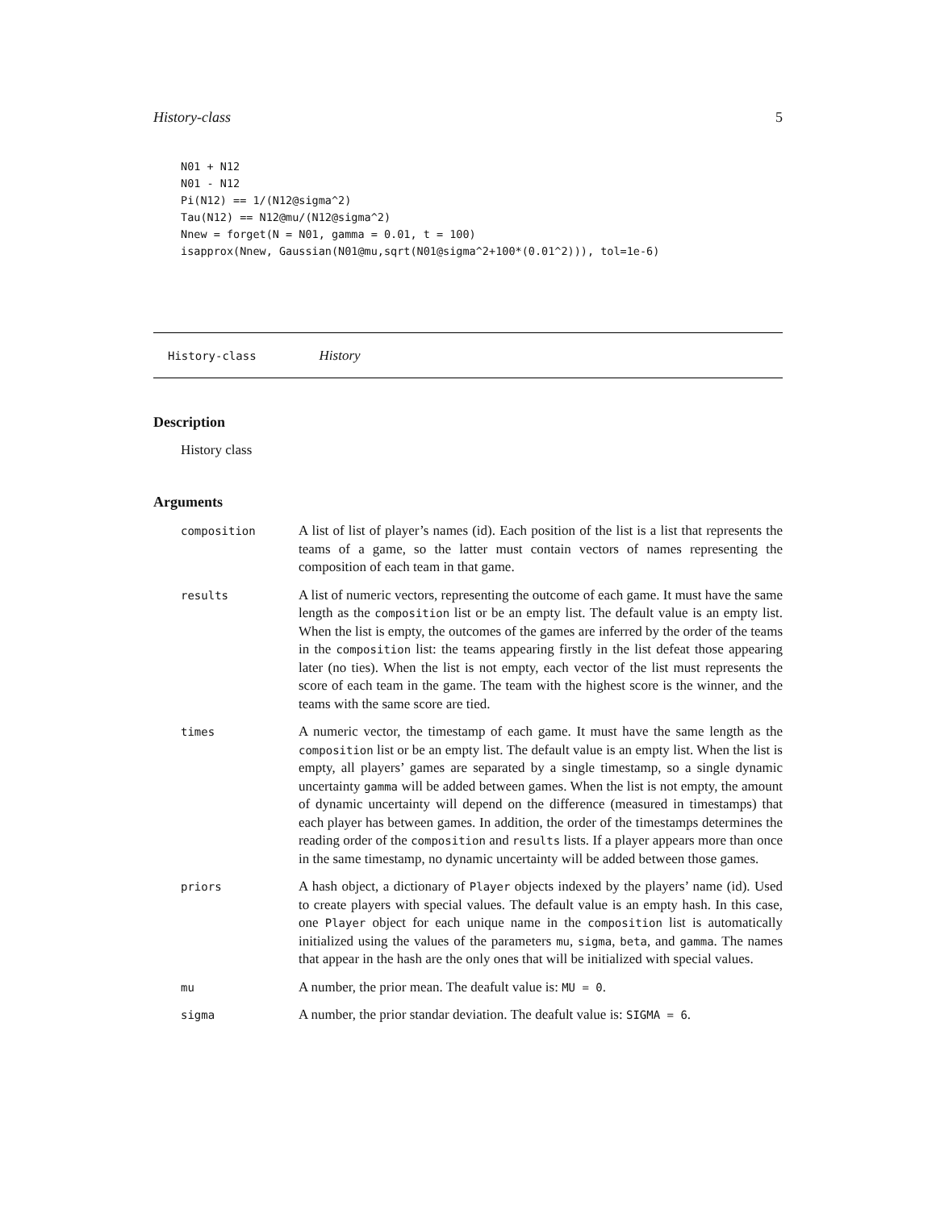History-class 5
N01 + N12
N01 - N12
Pi(N12) == 1/(N12@sigma^2)
Tau(N12) == N12@mu/(N12@sigma^2)
Nnew = forget(N = N01, gamma = 0.01, t = 100)
isapprox(Nnew, Gaussian(N01@mu,sqrt(N01@sigma^2+100*(0.01^2))), tol=1e-6)
History-class History
Description
History class
Arguments
| composition | A list of list of player’s names (id). Each position of the list is a list that represents the teams of a game, so the latter must contain vectors of names representing the composition of each team in that game. |
| results | A list of numeric vectors, representing the outcome of each game. It must have the same length as the composition list or be an empty list. The default value is an empty list. When the list is empty, the outcomes of the games are inferred by the order of the teams in the composition list: the teams appearing firstly in the list defeat those appearing later (no ties). When the list is not empty, each vector of the list must represents the score of each team in the game. The team with the highest score is the winner, and the teams with the same score are tied. |
| times | A numeric vector, the timestamp of each game. It must have the same length as the composition list or be an empty list. The default value is an empty list. When the list is empty, all players’ games are separated by a single timestamp, so a single dynamic uncertainty gamma will be added between games. When the list is not empty, the amount of dynamic uncertainty will depend on the difference (measured in timestamps) that each player has between games. In addition, the order of the timestamps determines the reading order of the composition and results lists. If a player appears more than once in the same timestamp, no dynamic uncertainty will be added between those games. |
| priors | A hash object, a dictionary of Player objects indexed by the players’ name (id). Used to create players with special values. The default value is an empty hash. In this case, one Player object for each unique name in the composition list is automatically initialized using the values of the parameters mu , sigma , beta , and gamma . The names that appear in the hash are the only ones that will be initialized with special values. |
| mu | A number, the prior mean. The deafult value is: MU = 0 . |
| sigma | A number, the prior standar deviation. The deafult value is: SIGMA = 6 . |